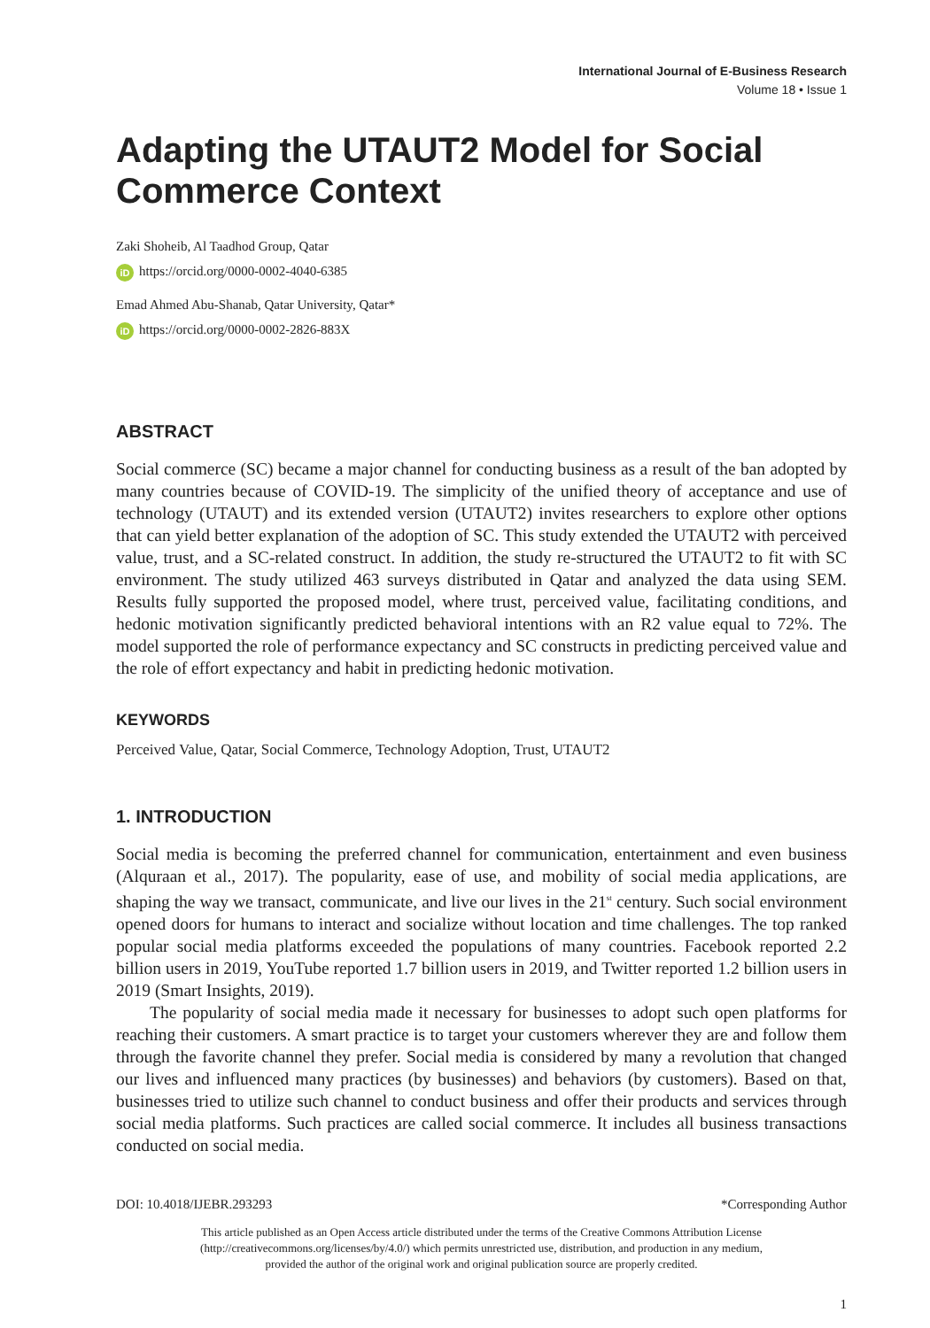International Journal of E-Business Research
Volume 18 • Issue 1
Adapting the UTAUT2 Model for Social Commerce Context
Zaki Shoheib, Al Taadhod Group, Qatar
iD https://orcid.org/0000-0002-4040-6385
Emad Ahmed Abu-Shanab, Qatar University, Qatar*
iD https://orcid.org/0000-0002-2826-883X
ABSTRACT
Social commerce (SC) became a major channel for conducting business as a result of the ban adopted by many countries because of COVID-19. The simplicity of the unified theory of acceptance and use of technology (UTAUT) and its extended version (UTAUT2) invites researchers to explore other options that can yield better explanation of the adoption of SC. This study extended the UTAUT2 with perceived value, trust, and a SC-related construct. In addition, the study re-structured the UTAUT2 to fit with SC environment. The study utilized 463 surveys distributed in Qatar and analyzed the data using SEM. Results fully supported the proposed model, where trust, perceived value, facilitating conditions, and hedonic motivation significantly predicted behavioral intentions with an R2 value equal to 72%. The model supported the role of performance expectancy and SC constructs in predicting perceived value and the role of effort expectancy and habit in predicting hedonic motivation.
KEYWORDS
Perceived Value, Qatar, Social Commerce, Technology Adoption, Trust, UTAUT2
1. INTRODUCTION
Social media is becoming the preferred channel for communication, entertainment and even business (Alquraan et al., 2017). The popularity, ease of use, and mobility of social media applications, are shaping the way we transact, communicate, and live our lives in the 21<sup>st</sup> century. Such social environment opened doors for humans to interact and socialize without location and time challenges. The top ranked popular social media platforms exceeded the populations of many countries. Facebook reported 2.2 billion users in 2019, YouTube reported 1.7 billion users in 2019, and Twitter reported 1.2 billion users in 2019 (Smart Insights, 2019).
The popularity of social media made it necessary for businesses to adopt such open platforms for reaching their customers. A smart practice is to target your customers wherever they are and follow them through the favorite channel they prefer. Social media is considered by many a revolution that changed our lives and influenced many practices (by businesses) and behaviors (by customers). Based on that, businesses tried to utilize such channel to conduct business and offer their products and services through social media platforms. Such practices are called social commerce. It includes all business transactions conducted on social media.
DOI: 10.4018/IJEBR.293293 *Corresponding Author
This article published as an Open Access article distributed under the terms of the Creative Commons Attribution License
(http://creativecommons.org/licenses/by/4.0/) which permits unrestricted use, distribution, and production in any medium,
provided the author of the original work and original publication source are properly credited.
1